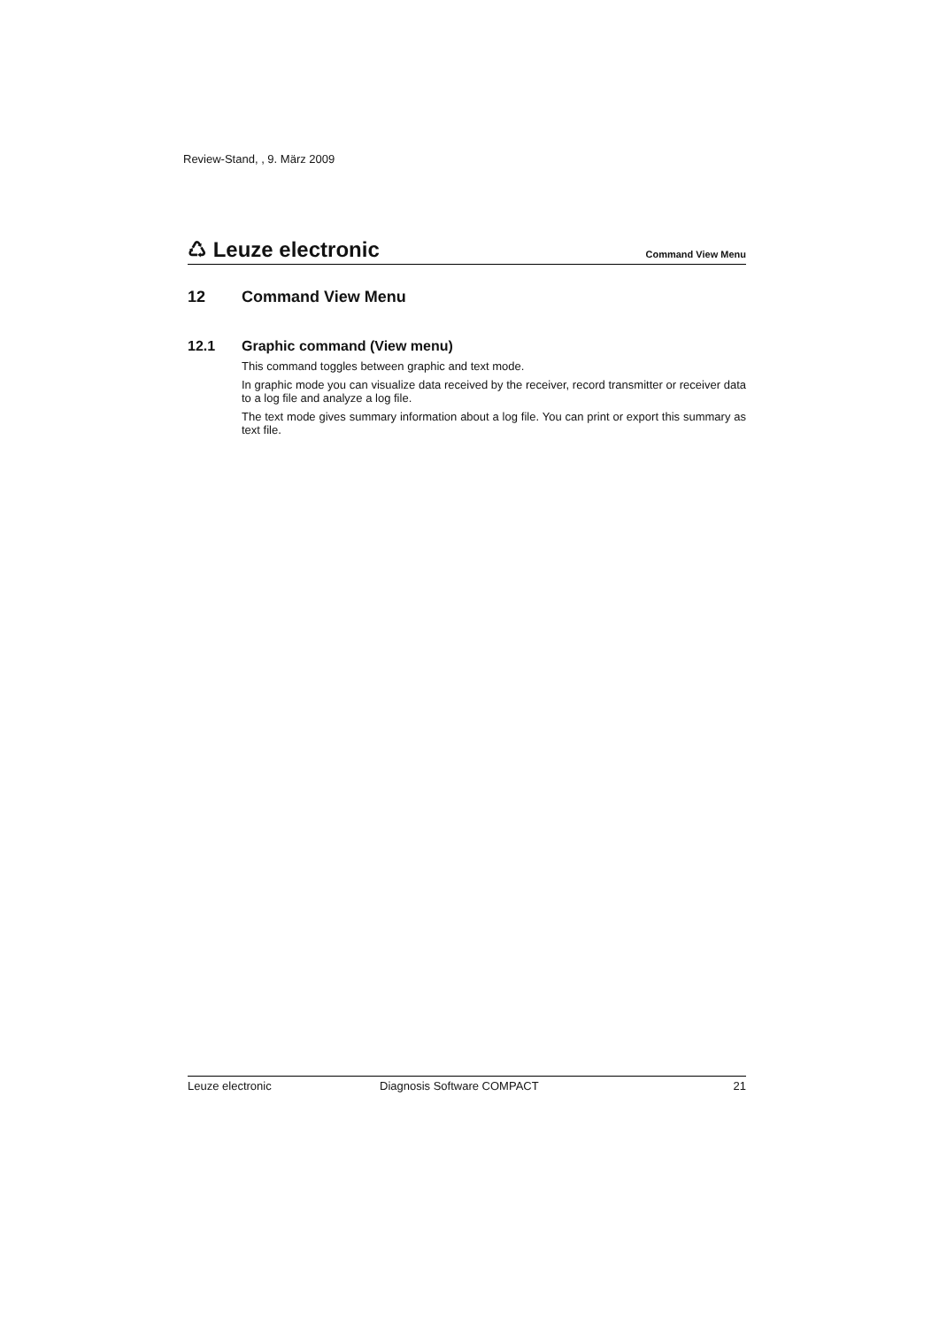Review-Stand, , 9. März 2009
♺ Leuze electronic Command View Menu
12 Command View Menu
12.1 Graphic command (View menu)
This command toggles between graphic and text mode.
In graphic mode you can visualize data received by the receiver, record transmitter or receiver data to a log file and analyze a log file.
The text mode gives summary information about a log file. You can print or export this summary as text file.
Leuze electronic Diagnosis Software COMPACT 21